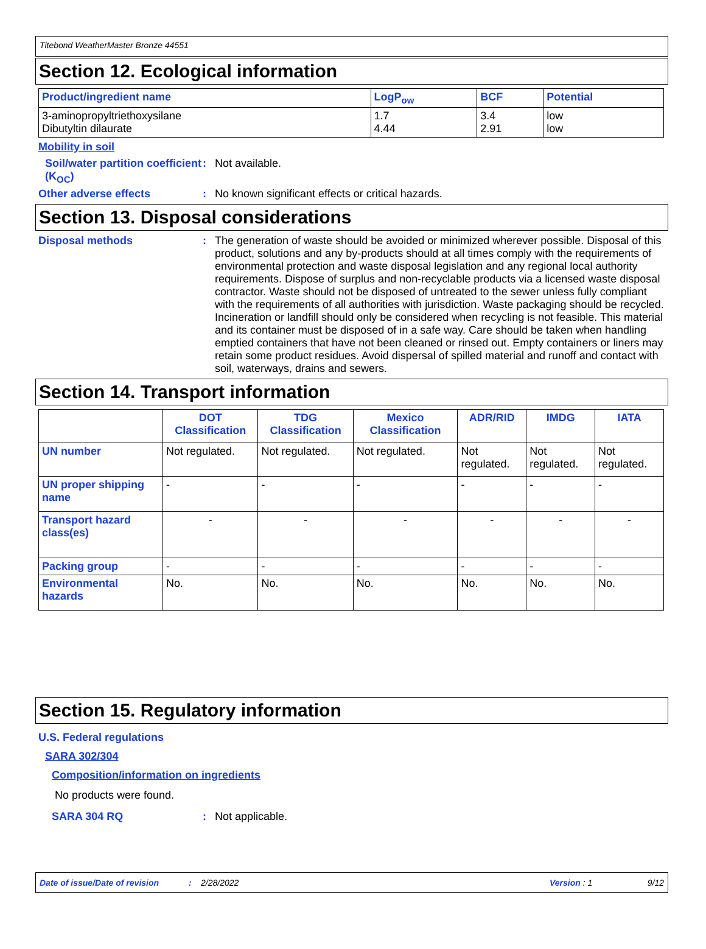Titebond WeatherMaster Bronze 44551
Section 12. Ecological information
| Product/ingredient name | LogP<sub>ow</sub> | BCF | Potential |
| --- | --- | --- | --- |
| 3-aminopropyltriethoxysilane Dibutyltin dilaurate | 1.7 4.44 | 3.4 2.91 | low low |
Mobility in soil
Soil/water partition coefficient (K<sub>OC</sub>)
: Not available.
Other adverse effects : No known significant effects or critical hazards.
Section 13. Disposal considerations
Disposal methods : The generation of waste should be avoided or minimized wherever possible. Disposal of this product, solutions and any by-products should at all times comply with the requirements of environmental protection and waste disposal legislation and any regional local authority requirements. Dispose of surplus and non-recyclable products via a licensed waste disposal contractor. Waste should not be disposed of untreated to the sewer unless fully compliant with the requirements of all authorities with jurisdiction. Waste packaging should be recycled. Incineration or landfill should only be considered when recycling is not feasible. This material and its container must be disposed of in a safe way. Care should be taken when handling emptied containers that have not been cleaned or rinsed out. Empty containers or liners may retain some product residues. Avoid dispersal of spilled material and runoff and contact with soil, waterways, drains and sewers.
Section 14. Transport information
| | DOT Classification | TDG Classification | Mexico Classification | ADR/RID | IMDG | IATA |
| --- | --- | --- | --- | --- | --- | --- |
| UN number | Not regulated. | Not regulated. | Not regulated. | Not regulated. | Not regulated. | Not regulated. |
| UN proper shipping name | - | - | - | - | - | - |
| Transport hazard class(es) | - | - | - | - | - | - |
| Packing group | - | - | - | - | - | - |
| Environmental hazards | No. | No. | No. | No. | No. | No. |
Section 15. Regulatory information
U.S. Federal regulations
SARA 302/304
Composition/information on ingredients
No products were found.
SARA 304 RQ : Not applicable.
Date of issue/Date of revision: 2/28/2022 Version : 1 9/12